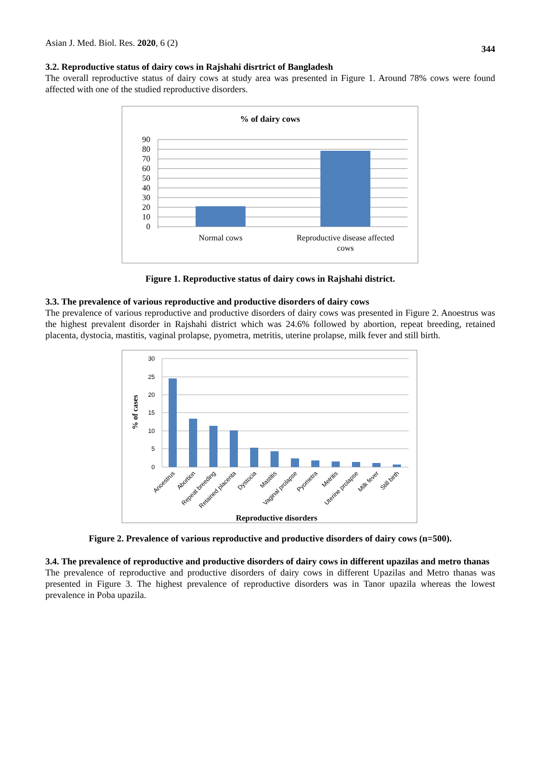Asian J. Med. Biol. Res. 2020, 6 (2) 344
3.2. Reproductive status of dairy cows in Rajshahi disrtrict of Bangladesh
The overall reproductive status of dairy cows at study area was presented in Figure 1. Around 78% cows were found affected with one of the studied reproductive disorders.
% of dairy cows
90
80
70
60
50
40
30
20
10
0
Normal cows
Reproductive disease affected
cows
Figure 1. Reproductive status of dairy cows in Rajshahi district.
3.3. The prevalence of various reproductive and productive disorders of dairy cows
The prevalence of various reproductive and productive disorders of dairy cows was presented in Figure 2. Anoestrus was the highest prevalent disorder in Rajshahi district which was 24.6% followed by abortion, repeat breeding, retained placenta, dystocia, mastitis, vaginal prolapse, pyometra, metritis, uterine prolapse, milk fever and still birth.
30
25
20
15
10
5
0
% of cases
Anoestrus
Abortion
Repeat breeding
Retained placenta
Dystocia
Mastitis
Vaginal prolapse
Pyometra
Metritis
Uterine prolapse
Milk fever
Still birth
Reproductive disorders
Figure 2. Prevalence of various reproductive and productive disorders of dairy cows (n=500).
3.4. The prevalence of reproductive and productive disorders of dairy cows in different upazilas and metro thanas
The prevalence of reproductive and productive disorders of dairy cows in different Upazilas and Metro thanas was presented in Figure 3. The highest prevalence of reproductive disorders was in Tanor upazila whereas the lowest prevalence in Poba upazila.